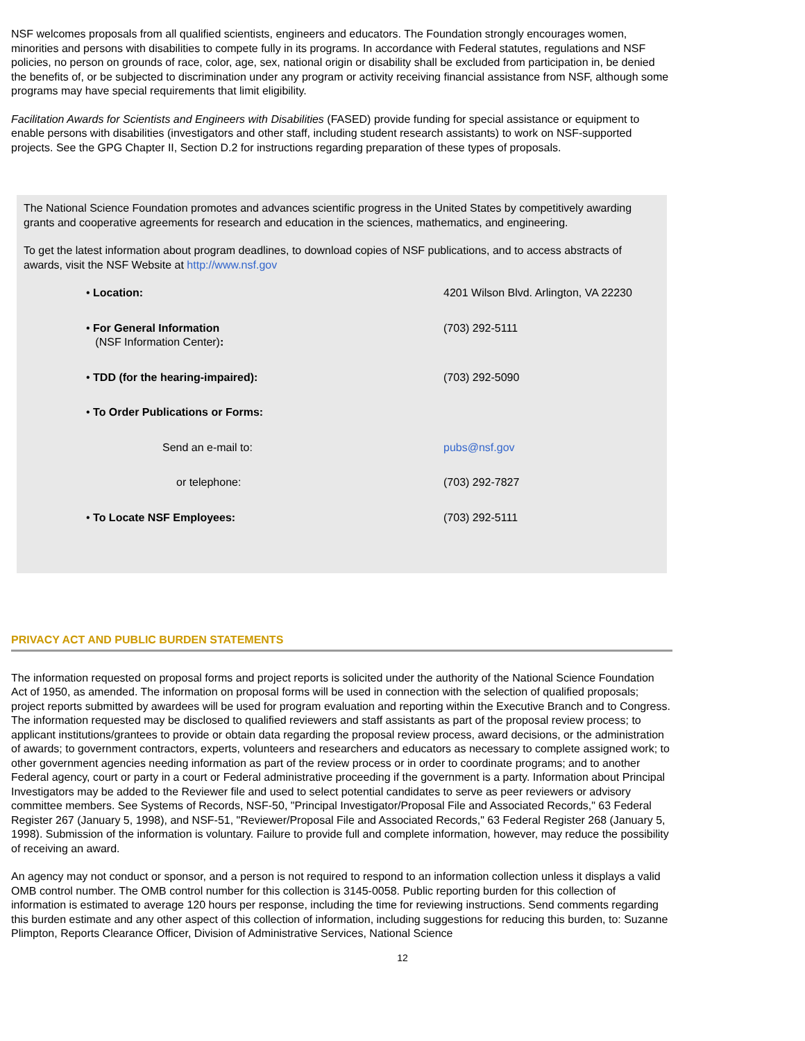NSF welcomes proposals from all qualified scientists, engineers and educators. The Foundation strongly encourages women, minorities and persons with disabilities to compete fully in its programs. In accordance with Federal statutes, regulations and NSF policies, no person on grounds of race, color, age, sex, national origin or disability shall be excluded from participation in, be denied the benefits of, or be subjected to discrimination under any program or activity receiving financial assistance from NSF, although some programs may have special requirements that limit eligibility.
Facilitation Awards for Scientists and Engineers with Disabilities (FASED) provide funding for special assistance or equipment to enable persons with disabilities (investigators and other staff, including student research assistants) to work on NSF-supported projects. See the GPG Chapter II, Section D.2 for instructions regarding preparation of these types of proposals.
The National Science Foundation promotes and advances scientific progress in the United States by competitively awarding grants and cooperative agreements for research and education in the sciences, mathematics, and engineering.
To get the latest information about program deadlines, to download copies of NSF publications, and to access abstracts of awards, visit the NSF Website at http://www.nsf.gov
| • Location: | 4201 Wilson Blvd. Arlington, VA 22230 |
| • For General Information (NSF Information Center) : | (703) 292-5111 |
| • TDD (for the hearing-impaired): | (703) 292-5090 |
| • To Order Publications or Forms: | |
| Send an e-mail to: | pubs@nsf.gov |
| or telephone: | (703) 292-7827 |
| • To Locate NSF Employees: | (703) 292-5111 |
PRIVACY ACT AND PUBLIC BURDEN STATEMENTS
The information requested on proposal forms and project reports is solicited under the authority of the National Science Foundation Act of 1950, as amended. The information on proposal forms will be used in connection with the selection of qualified proposals; project reports submitted by awardees will be used for program evaluation and reporting within the Executive Branch and to Congress. The information requested may be disclosed to qualified reviewers and staff assistants as part of the proposal review process; to applicant institutions/grantees to provide or obtain data regarding the proposal review process, award decisions, or the administration of awards; to government contractors, experts, volunteers and researchers and educators as necessary to complete assigned work; to other government agencies needing information as part of the review process or in order to coordinate programs; and to another Federal agency, court or party in a court or Federal administrative proceeding if the government is a party. Information about Principal Investigators may be added to the Reviewer file and used to select potential candidates to serve as peer reviewers or advisory committee members. See Systems of Records, NSF-50, "Principal Investigator/Proposal File and Associated Records," 63 Federal Register 267 (January 5, 1998), and NSF-51, "Reviewer/Proposal File and Associated Records," 63 Federal Register 268 (January 5, 1998). Submission of the information is voluntary. Failure to provide full and complete information, however, may reduce the possibility of receiving an award.
An agency may not conduct or sponsor, and a person is not required to respond to an information collection unless it displays a valid OMB control number. The OMB control number for this collection is 3145-0058. Public reporting burden for this collection of information is estimated to average 120 hours per response, including the time for reviewing instructions. Send comments regarding this burden estimate and any other aspect of this collection of information, including suggestions for reducing this burden, to: Suzanne Plimpton, Reports Clearance Officer, Division of Administrative Services, National Science
12